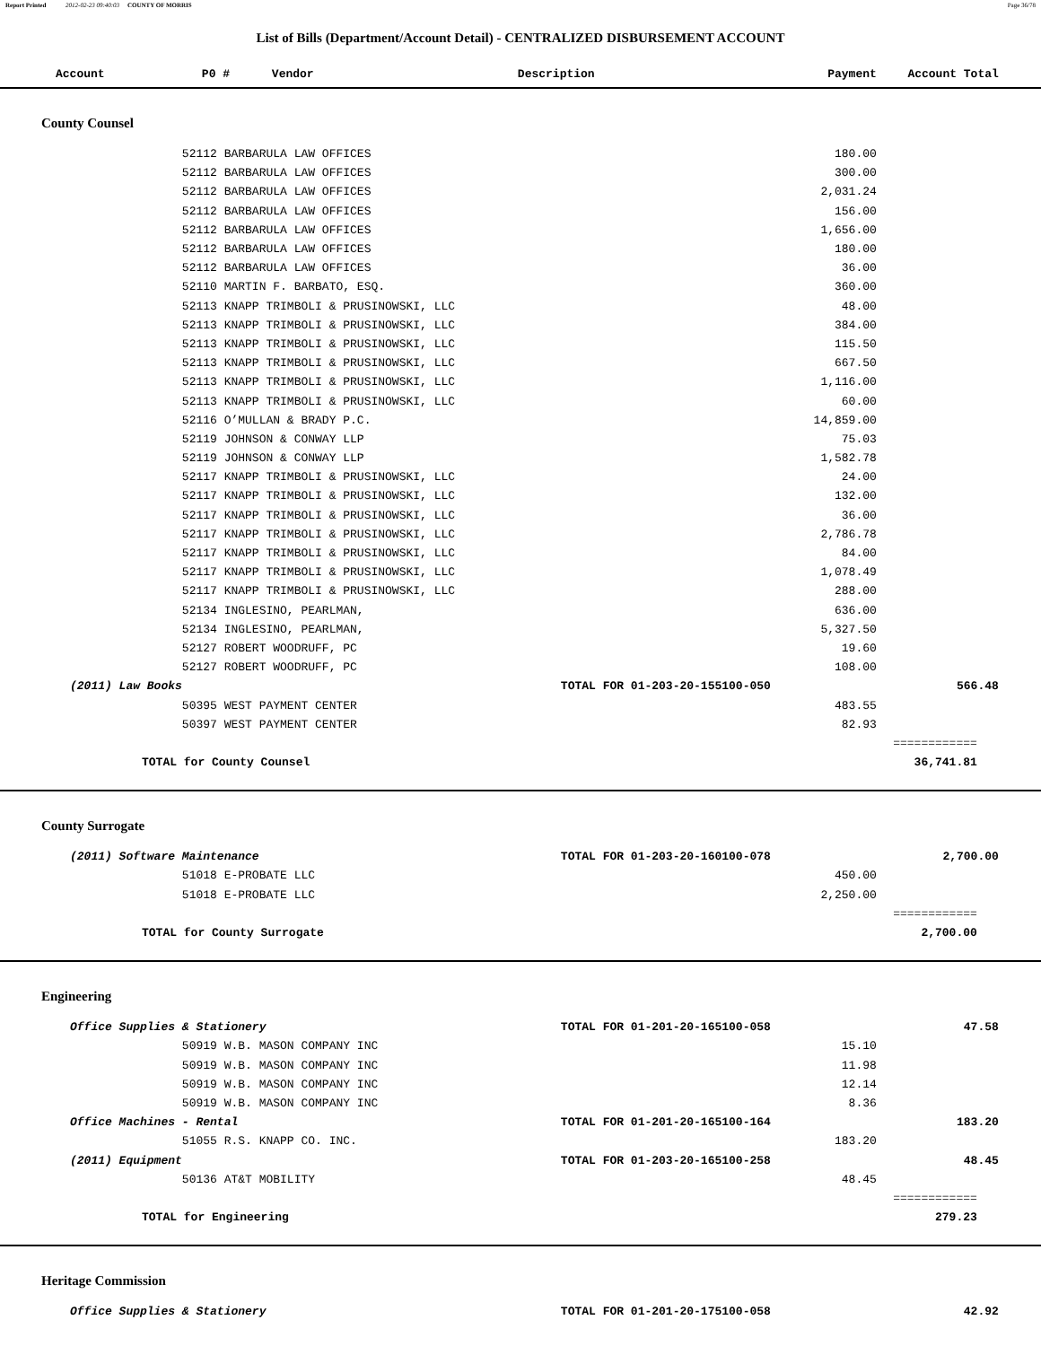Report Printed 2012-02-23 09:40:03 COUNTY OF MORRIS Page 36/78
List of Bills (Department/Account Detail) - CENTRALIZED DISBURSEMENT ACCOUNT
| Account | P0 # Vendor | Description | Payment | Account Total | |
| --- | --- | --- | --- | --- | --- |
| County Counsel | | | | | |
| | 52112 BARBARULA LAW OFFICES | | 180.00 | | |
| | 52112 BARBARULA LAW OFFICES | | 300.00 | | |
| | 52112 BARBARULA LAW OFFICES | | 2,031.24 | | |
| | 52112 BARBARULA LAW OFFICES | | 156.00 | | |
| | 52112 BARBARULA LAW OFFICES | | 1,656.00 | | |
| | 52112 BARBARULA LAW OFFICES | | 180.00 | | |
| | 52112 BARBARULA LAW OFFICES | | 36.00 | | |
| | 52110 MARTIN F. BARBATO, ESQ. | | 360.00 | | |
| | 52113 KNAPP TRIMBOLI & PRUSINOWSKI, LLC | | 48.00 | | |
| | 52113 KNAPP TRIMBOLI & PRUSINOWSKI, LLC | | 384.00 | | |
| | 52113 KNAPP TRIMBOLI & PRUSINOWSKI, LLC | | 115.50 | | |
| | 52113 KNAPP TRIMBOLI & PRUSINOWSKI, LLC | | 667.50 | | |
| | 52113 KNAPP TRIMBOLI & PRUSINOWSKI, LLC | | 1,116.00 | | |
| | 52113 KNAPP TRIMBOLI & PRUSINOWSKI, LLC | | 60.00 | | |
| | 52116 O’MULLAN & BRADY P.C. | | 14,859.00 | | |
| | 52119 JOHNSON & CONWAY LLP | | 75.03 | | |
| | 52119 JOHNSON & CONWAY LLP | | 1,582.78 | | |
| | 52117 KNAPP TRIMBOLI & PRUSINOWSKI, LLC | | 24.00 | | |
| | 52117 KNAPP TRIMBOLI & PRUSINOWSKI, LLC | | 132.00 | | |
| | 52117 KNAPP TRIMBOLI & PRUSINOWSKI, LLC | | 36.00 | | |
| | 52117 KNAPP TRIMBOLI & PRUSINOWSKI, LLC | | 2,786.78 | | |
| | 52117 KNAPP TRIMBOLI & PRUSINOWSKI, LLC | | 84.00 | | |
| | 52117 KNAPP TRIMBOLI & PRUSINOWSKI, LLC | | 1,078.49 | | |
| | 52117 KNAPP TRIMBOLI & PRUSINOWSKI, LLC | | 288.00 | | |
| | 52134 INGLESINO, PEARLMAN, | | 636.00 | | |
| | 52134 INGLESINO, PEARLMAN, | | 5,327.50 | | |
| | 52127 ROBERT WOODRUFF, PC | | 19.60 | | |
| | 52127 ROBERT WOODRUFF, PC | | 108.00 | | |
| (2011) Law Books | | TOTAL FOR 01-203-20-155100-050 | | 566.48 | |
| | 50395 WEST PAYMENT CENTER | | 483.55 | | |
| | 50397 WEST PAYMENT CENTER | | 82.93 | | |
| | | | | ============ | |
| TOTAL for County Counsel | | | | 36,741.81 | |
| County Surrogate | | | | | |
| (2011) Software Maintenance | | TOTAL FOR 01-203-20-160100-078 | | 2,700.00 | |
| | 51018 E-PROBATE LLC | | 450.00 | | |
| | 51018 E-PROBATE LLC | | 2,250.00 | | |
| | | | | ============ | |
| TOTAL for County Surrogate | | | | 2,700.00 | |
| Engineering | | | | | |
| Office Supplies & Stationery | | TOTAL FOR 01-201-20-165100-058 | | 47.58 | |
| | 50919 W.B. MASON COMPANY INC | | 15.10 | | |
| | 50919 W.B. MASON COMPANY INC | | 11.98 | | |
| | 50919 W.B. MASON COMPANY INC | | 12.14 | | |
| | 50919 W.B. MASON COMPANY INC | | 8.36 | | |
| Office Machines - Rental | | TOTAL FOR 01-201-20-165100-164 | | 183.20 | |
| | 51055 R.S. KNAPP CO. INC. | | 183.20 | | |
| (2011) Equipment | | TOTAL FOR 01-203-20-165100-258 | | 48.45 | |
| | 50136 AT&T MOBILITY | | 48.45 | | |
| | | | | ============ | |
| TOTAL for Engineering | | | | 279.23 | |
| Heritage Commission | | | | | |
| Office Supplies & Stationery | | TOTAL FOR 01-201-20-175100-058 | | 42.92 | |